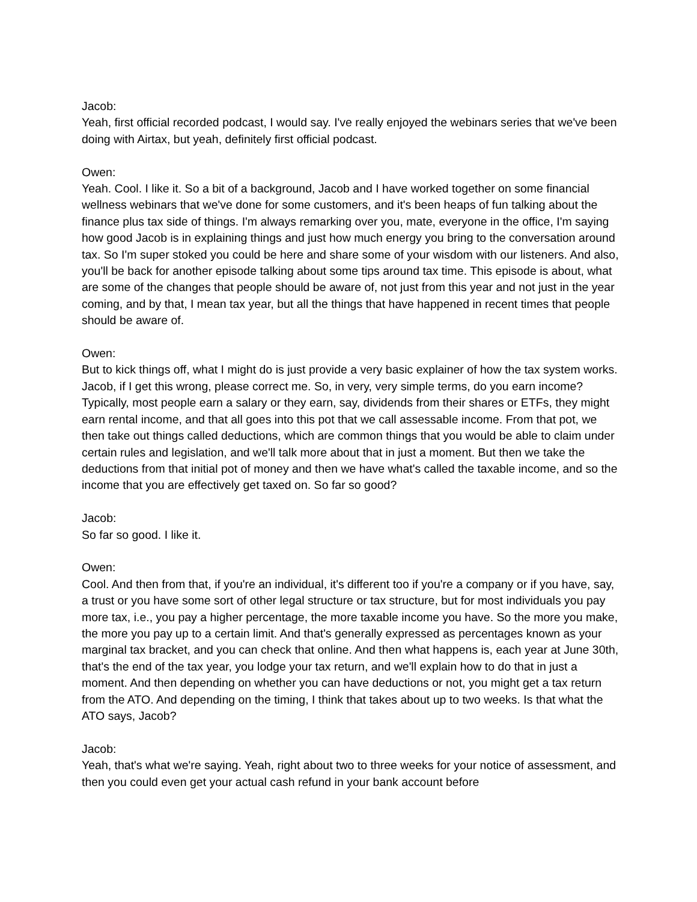Jacob:
Yeah, first official recorded podcast, I would say. I've really enjoyed the webinars series that we've been doing with Airtax, but yeah, definitely first official podcast.
Owen:
Yeah. Cool. I like it. So a bit of a background, Jacob and I have worked together on some financial wellness webinars that we've done for some customers, and it's been heaps of fun talking about the finance plus tax side of things. I'm always remarking over you, mate, everyone in the office, I'm saying how good Jacob is in explaining things and just how much energy you bring to the conversation around tax. So I'm super stoked you could be here and share some of your wisdom with our listeners. And also, you'll be back for another episode talking about some tips around tax time. This episode is about, what are some of the changes that people should be aware of, not just from this year and not just in the year coming, and by that, I mean tax year, but all the things that have happened in recent times that people should be aware of.
Owen:
But to kick things off, what I might do is just provide a very basic explainer of how the tax system works. Jacob, if I get this wrong, please correct me. So, in very, very simple terms, do you earn income? Typically, most people earn a salary or they earn, say, dividends from their shares or ETFs, they might earn rental income, and that all goes into this pot that we call assessable income. From that pot, we then take out things called deductions, which are common things that you would be able to claim under certain rules and legislation, and we'll talk more about that in just a moment. But then we take the deductions from that initial pot of money and then we have what's called the taxable income, and so the income that you are effectively get taxed on. So far so good?
Jacob:
So far so good. I like it.
Owen:
Cool. And then from that, if you're an individual, it's different too if you're a company or if you have, say, a trust or you have some sort of other legal structure or tax structure, but for most individuals you pay more tax, i.e., you pay a higher percentage, the more taxable income you have. So the more you make, the more you pay up to a certain limit. And that's generally expressed as percentages known as your marginal tax bracket, and you can check that online. And then what happens is, each year at June 30th, that's the end of the tax year, you lodge your tax return, and we'll explain how to do that in just a moment. And then depending on whether you can have deductions or not, you might get a tax return from the ATO. And depending on the timing, I think that takes about up to two weeks. Is that what the ATO says, Jacob?
Jacob:
Yeah, that's what we're saying. Yeah, right about two to three weeks for your notice of assessment, and then you could even get your actual cash refund in your bank account before